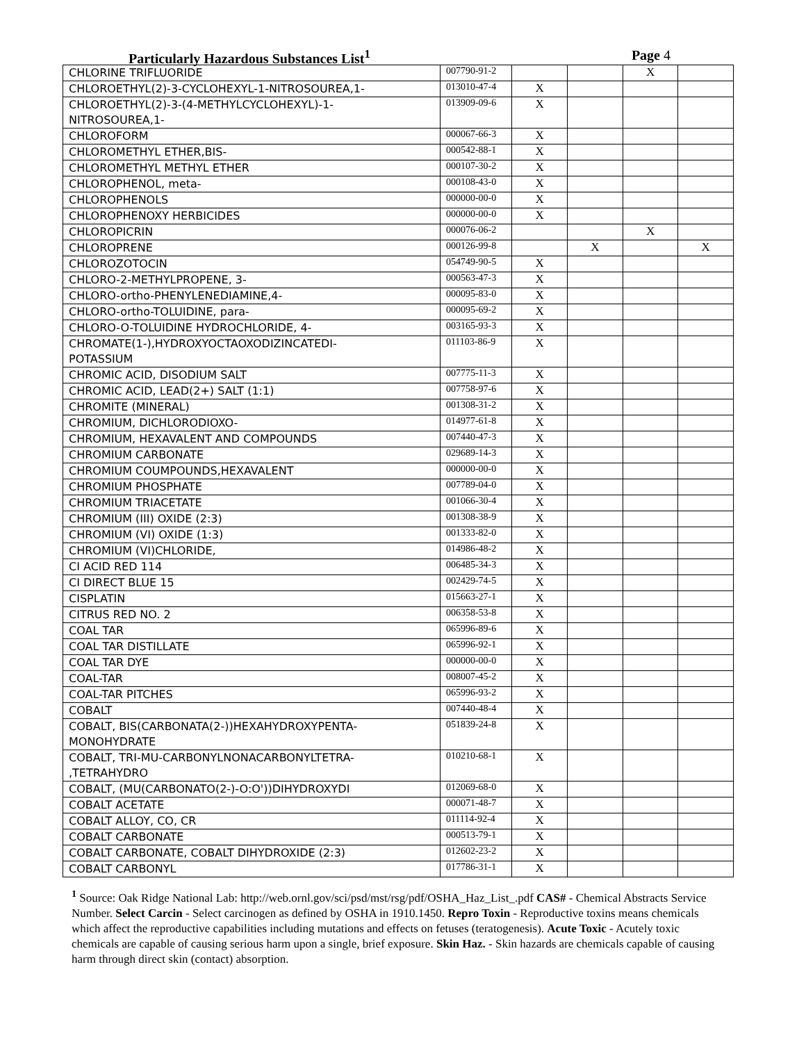Particularly Hazardous Substances List<sup>1</sup> Page 4
| CHLORINE TRIFLUORIDE | 007790-91-2 | | | X | |
| CHLOROETHYL(2)-3-CYCLOHEXYL-1-NITROSOUREA,1- | 013010-47-4 | X | | | |
| CHLOROETHYL(2)-3-(4-METHYLCYCLOHEXYL)-1- NITROSOUREA,1- | 013909-09-6 | X | | | |
| CHLOROFORM | 000067-66-3 | X | | | |
| CHLOROMETHYL ETHER,BIS- | 000542-88-1 | X | | | |
| CHLOROMETHYL METHYL ETHER | 000107-30-2 | X | | | |
| CHLOROPHENOL, meta- | 000108-43-0 | X | | | |
| CHLOROPHENOLS | 000000-00-0 | X | | | |
| CHLOROPHENOXY HERBICIDES | 000000-00-0 | X | | | |
| CHLOROPICRIN | 000076-06-2 | | | X | |
| CHLOROPRENE | 000126-99-8 | | X | | X |
| CHLOROZOTOCIN | 054749-90-5 | X | | | |
| CHLORO-2-METHYLPROPENE, 3- | 000563-47-3 | X | | | |
| CHLORO-ortho-PHENYLENEDIAMINE,4- | 000095-83-0 | X | | | |
| CHLORO-ortho-TOLUIDINE, para- | 000095-69-2 | X | | | |
| CHLORO-O-TOLUIDINE HYDROCHLORIDE, 4- | 003165-93-3 | X | | | |
| CHROMATE(1-),HYDROXYOCTAOXODIZINCATEDI- POTASSIUM | 011103-86-9 | X | | | |
| CHROMIC ACID, DISODIUM SALT | 007775-11-3 | X | | | |
| CHROMIC ACID, LEAD(2+) SALT (1:1) | 007758-97-6 | X | | | |
| CHROMITE (MINERAL) | 001308-31-2 | X | | | |
| CHROMIUM, DICHLORODIOXO- | 014977-61-8 | X | | | |
| CHROMIUM, HEXAVALENT AND COMPOUNDS | 007440-47-3 | X | | | |
| CHROMIUM CARBONATE | 029689-14-3 | X | | | |
| CHROMIUM COUMPOUNDS,HEXAVALENT | 000000-00-0 | X | | | |
| CHROMIUM PHOSPHATE | 007789-04-0 | X | | | |
| CHROMIUM TRIACETATE | 001066-30-4 | X | | | |
| CHROMIUM (III) OXIDE (2:3) | 001308-38-9 | X | | | |
| CHROMIUM (VI) OXIDE (1:3) | 001333-82-0 | X | | | |
| CHROMIUM (VI)CHLORIDE, | 014986-48-2 | X | | | |
| CI ACID RED 114 | 006485-34-3 | X | | | |
| CI DIRECT BLUE 15 | 002429-74-5 | X | | | |
| CISPLATIN | 015663-27-1 | X | | | |
| CITRUS RED NO. 2 | 006358-53-8 | X | | | |
| COAL TAR | 065996-89-6 | X | | | |
| COAL TAR DISTILLATE | 065996-92-1 | X | | | |
| COAL TAR DYE | 000000-00-0 | X | | | |
| COAL-TAR | 008007-45-2 | X | | | |
| COAL-TAR PITCHES | 065996-93-2 | X | | | |
| COBALT | 007440-48-4 | X | | | |
| COBALT, BIS(CARBONATA(2-))HEXAHYDROXYPENTA- MONOHYDRATE | 051839-24-8 | X | | | |
| COBALT, TRI-MU-CARBONYLNONACARBONYLTETRA- ,TETRAHYDRO | 010210-68-1 | X | | | |
| COBALT, (MU(CARBONATO(2-)-O:O'))DIHYDROXYDI | 012069-68-0 | X | | | |
| COBALT ACETATE | 000071-48-7 | X | | | |
| COBALT ALLOY, CO, CR | 011114-92-4 | X | | | |
| COBALT CARBONATE | 000513-79-1 | X | | | |
| COBALT CARBONATE, COBALT DIHYDROXIDE (2:3) | 012602-23-2 | X | | | |
| COBALT CARBONYL | 017786-31-1 | X | | | |
<sup>1</sup> Source: Oak Ridge National Lab: http://web.ornl.gov/sci/psd/mst/rsg/pdf/OSHA_Haz_List_.pdf CAS# - Chemical Abstracts Service Number. Select Carcin - Select carcinogen as defined by OSHA in 1910.1450. Repro Toxin - Reproductive toxins means chemicals which affect the reproductive capabilities including mutations and effects on fetuses (teratogenesis). Acute Toxic - Acutely toxic chemicals are capable of causing serious harm upon a single, brief exposure. Skin Haz. - Skin hazards are chemicals capable of causing harm through direct skin (contact) absorption.